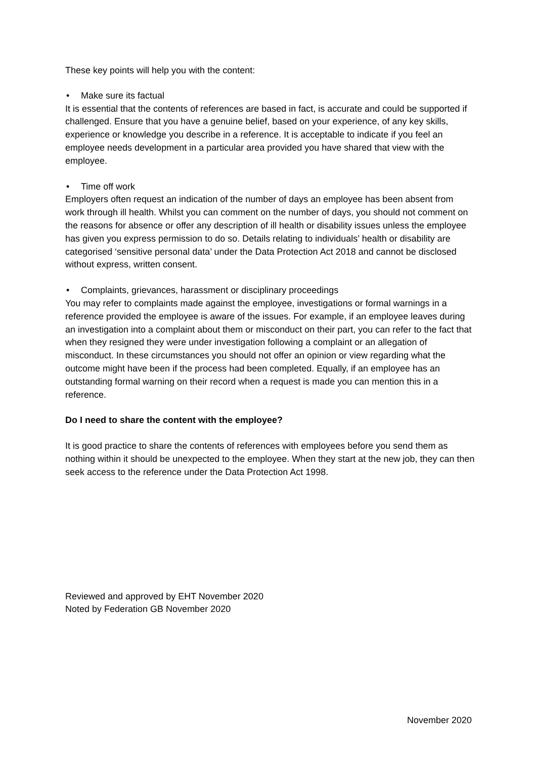These key points will help you with the content:
• Make sure its factual
It is essential that the contents of references are based in fact, is accurate and could be supported if challenged. Ensure that you have a genuine belief, based on your experience, of any key skills, experience or knowledge you describe in a reference. It is acceptable to indicate if you feel an employee needs development in a particular area provided you have shared that view with the employee.
• Time off work
Employers often request an indication of the number of days an employee has been absent from work through ill health. Whilst you can comment on the number of days, you should not comment on the reasons for absence or offer any description of ill health or disability issues unless the employee has given you express permission to do so. Details relating to individuals’ health or disability are categorised ‘sensitive personal data’ under the Data Protection Act 2018 and cannot be disclosed without express, written consent.
• Complaints, grievances, harassment or disciplinary proceedings
You may refer to complaints made against the employee, investigations or formal warnings in a reference provided the employee is aware of the issues. For example, if an employee leaves during an investigation into a complaint about them or misconduct on their part, you can refer to the fact that when they resigned they were under investigation following a complaint or an allegation of misconduct. In these circumstances you should not offer an opinion or view regarding what the outcome might have been if the process had been completed. Equally, if an employee has an outstanding formal warning on their record when a request is made you can mention this in a reference.
Do I need to share the content with the employee?
It is good practice to share the contents of references with employees before you send them as nothing within it should be unexpected to the employee. When they start at the new job, they can then seek access to the reference under the Data Protection Act 1998.
Reviewed and approved by EHT November 2020
Noted by Federation GB November 2020
November 2020